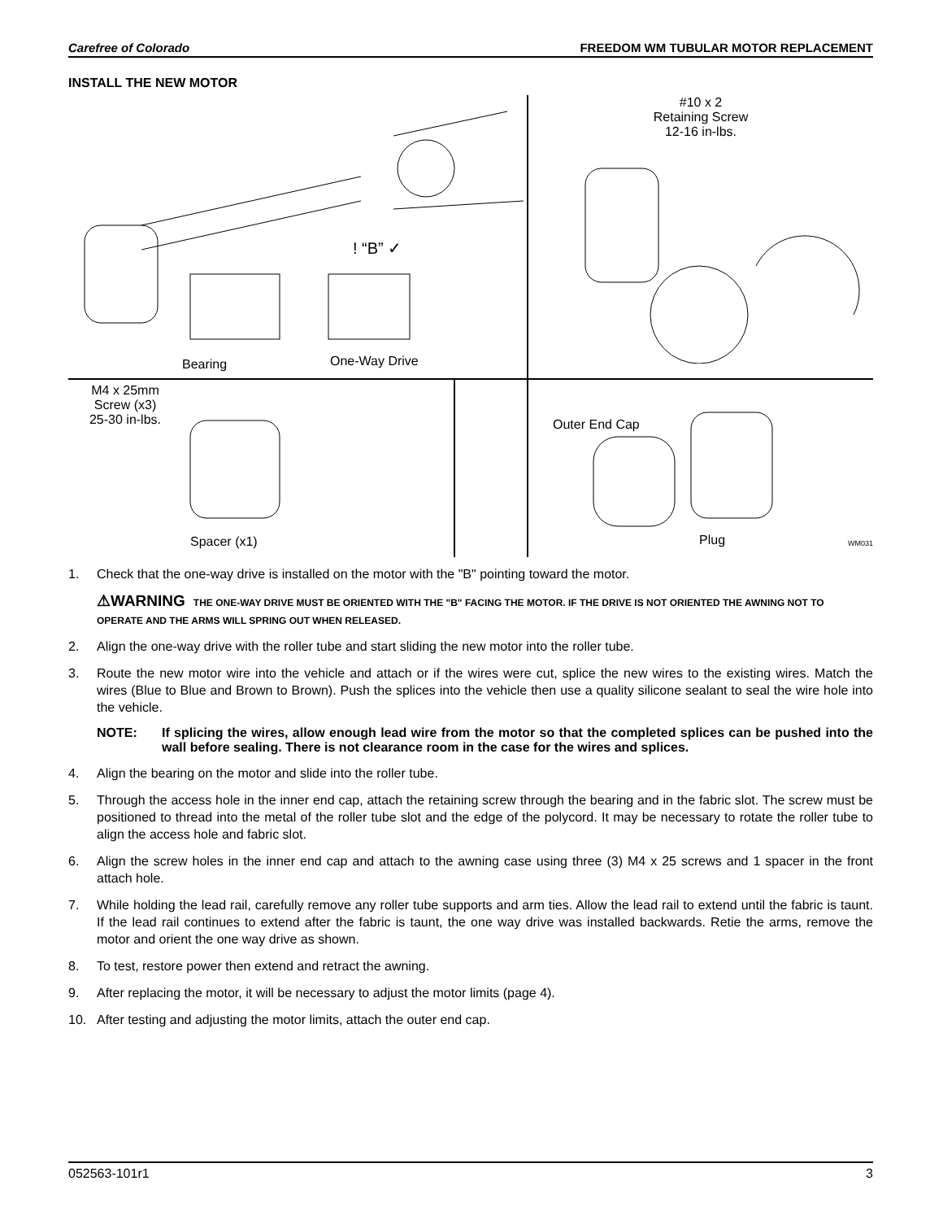Carefree of Colorado FREEDOM WM TUBULAR MOTOR REPLACEMENT
INSTALL THE NEW MOTOR
! “B” ✓
Bearing One-Way Drive
#10 x 2
Retaining Screw
12-16 in-lbs.
M4 x 25mm
Screw (x3)
25-30 in-lbs.
Spacer (x1)
Outer End Cap
Plug WM031
1. Check that the one-way drive is installed on the motor with the "B" pointing toward the motor.
⚠WARNING THE ONE-WAY DRIVE MUST BE ORIENTED WITH THE "B" FACING THE MOTOR. IF THE DRIVE IS NOT ORIENTED THE AWNING NOT TO OPERATE AND THE ARMS WILL SPRING OUT WHEN RELEASED.
2. Align the one-way drive with the roller tube and start sliding the new motor into the roller tube.
3. Route the new motor wire into the vehicle and attach or if the wires were cut, splice the new wires to the existing wires. Match the wires (Blue to Blue and Brown to Brown). Push the splices into the vehicle then use a quality silicone sealant to seal the wire hole into the vehicle.
NOTE: If splicing the wires, allow enough lead wire from the motor so that the completed splices can be pushed into the wall before sealing. There is not clearance room in the case for the wires and splices.
4. Align the bearing on the motor and slide into the roller tube.
5. Through the access hole in the inner end cap, attach the retaining screw through the bearing and in the fabric slot. The screw must be positioned to thread into the metal of the roller tube slot and the edge of the polycord. It may be necessary to rotate the roller tube to align the access hole and fabric slot.
6. Align the screw holes in the inner end cap and attach to the awning case using three (3) M4 x 25 screws and 1 spacer in the front attach hole.
7. While holding the lead rail, carefully remove any roller tube supports and arm ties. Allow the lead rail to extend until the fabric is taunt. If the lead rail continues to extend after the fabric is taunt, the one way drive was installed backwards. Retie the arms, remove the motor and orient the one way drive as shown.
8. To test, restore power then extend and retract the awning.
9. After replacing the motor, it will be necessary to adjust the motor limits (page 4).
10. After testing and adjusting the motor limits, attach the outer end cap.
052563-101r1 3